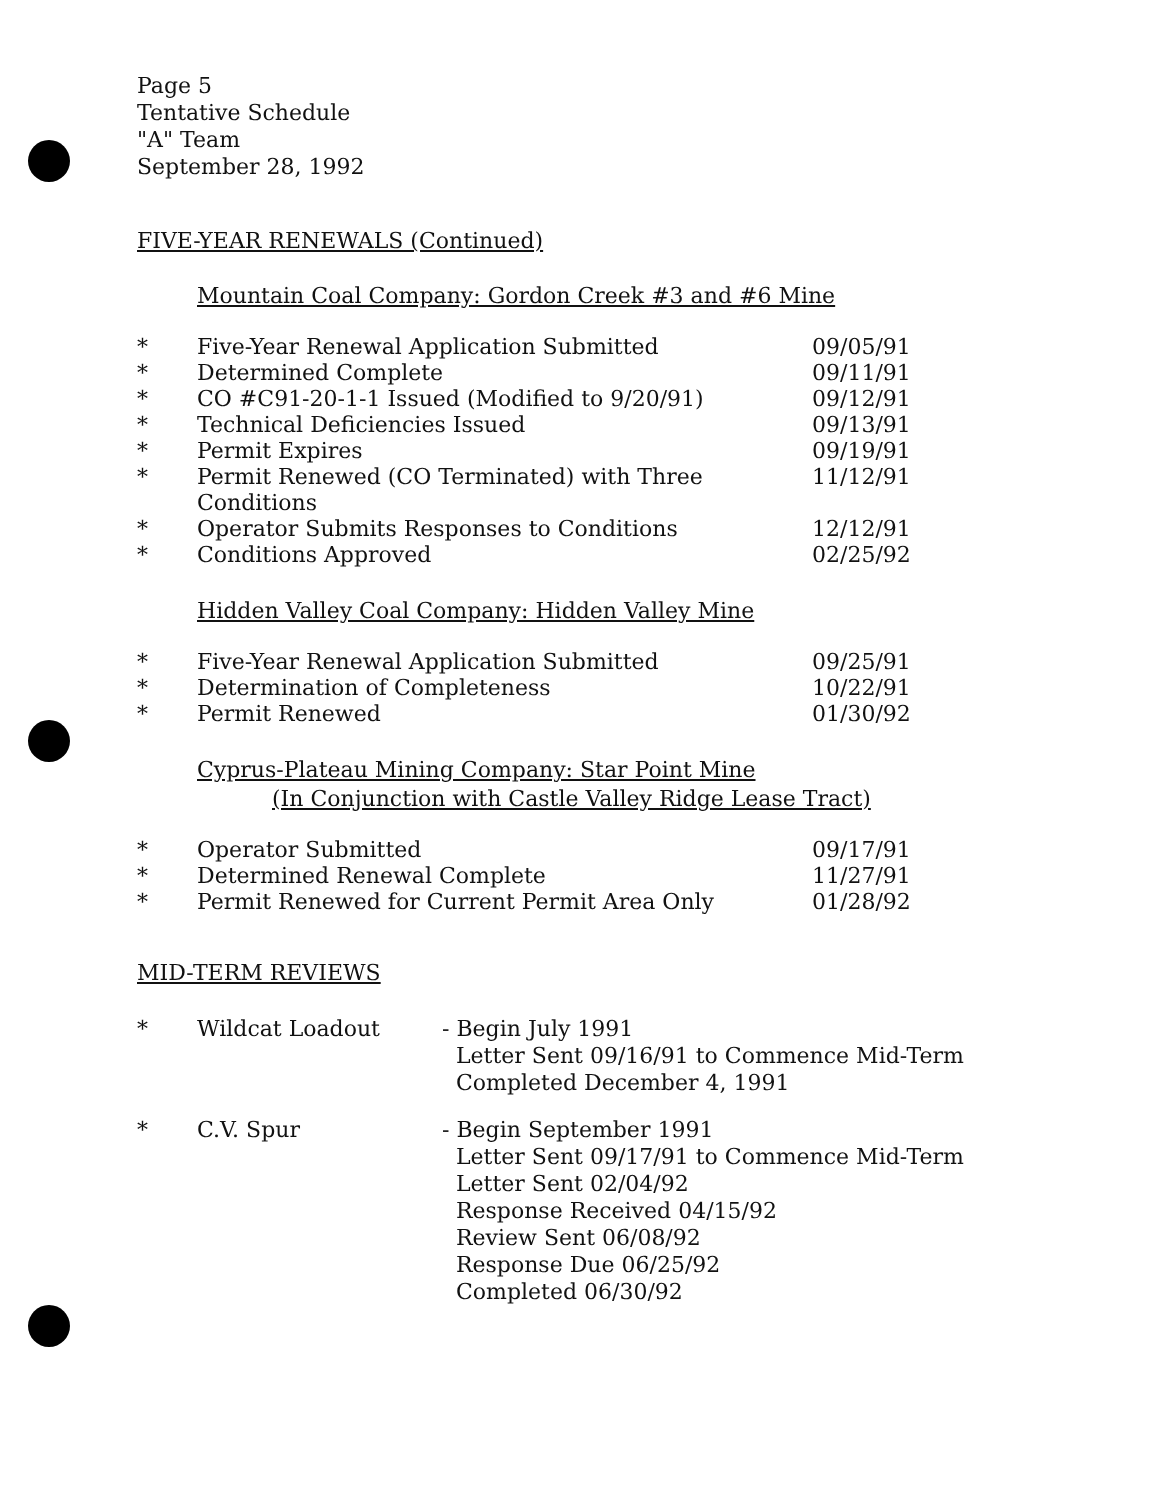Page 5
Tentative Schedule
"A" Team
September 28, 1992
FIVE-YEAR RENEWALS (Continued)
Mountain Coal Company: Gordon Creek #3 and #6 Mine
| * | Five-Year Renewal Application Submitted | 09/05/91 |
| * | Determined Complete | 09/11/91 |
| * | CO #C91-20-1-1 Issued (Modified to 9/20/91) | 09/12/91 |
| * | Technical Deficiencies Issued | 09/13/91 |
| * | Permit Expires | 09/19/91 |
| * | Permit Renewed (CO Terminated) with Three Conditions | 11/12/91 |
| * | Operator Submits Responses to Conditions | 12/12/91 |
| * | Conditions Approved | 02/25/92 |
Hidden Valley Coal Company: Hidden Valley Mine
| * | Five-Year Renewal Application Submitted | 09/25/91 |
| * | Determination of Completeness | 10/22/91 |
| * | Permit Renewed | 01/30/92 |
Cyprus-Plateau Mining Company: Star Point Mine
(In Conjunction with Castle Valley Ridge Lease Tract)
| * | Operator Submitted | 09/17/91 |
| * | Determined Renewal Complete | 11/27/91 |
| * | Permit Renewed for Current Permit Area Only | 01/28/92 |
MID-TERM REVIEWS
| * | Wildcat Loadout | - Begin July 1991 Letter Sent 09/16/91 to Commence Mid-Term Completed December 4, 1991 |
| * | C.V. Spur | - Begin September 1991 Letter Sent 09/17/91 to Commence Mid-Term Letter Sent 02/04/92 Response Received 04/15/92 Review Sent 06/08/92 Response Due 06/25/92 Completed 06/30/92 |